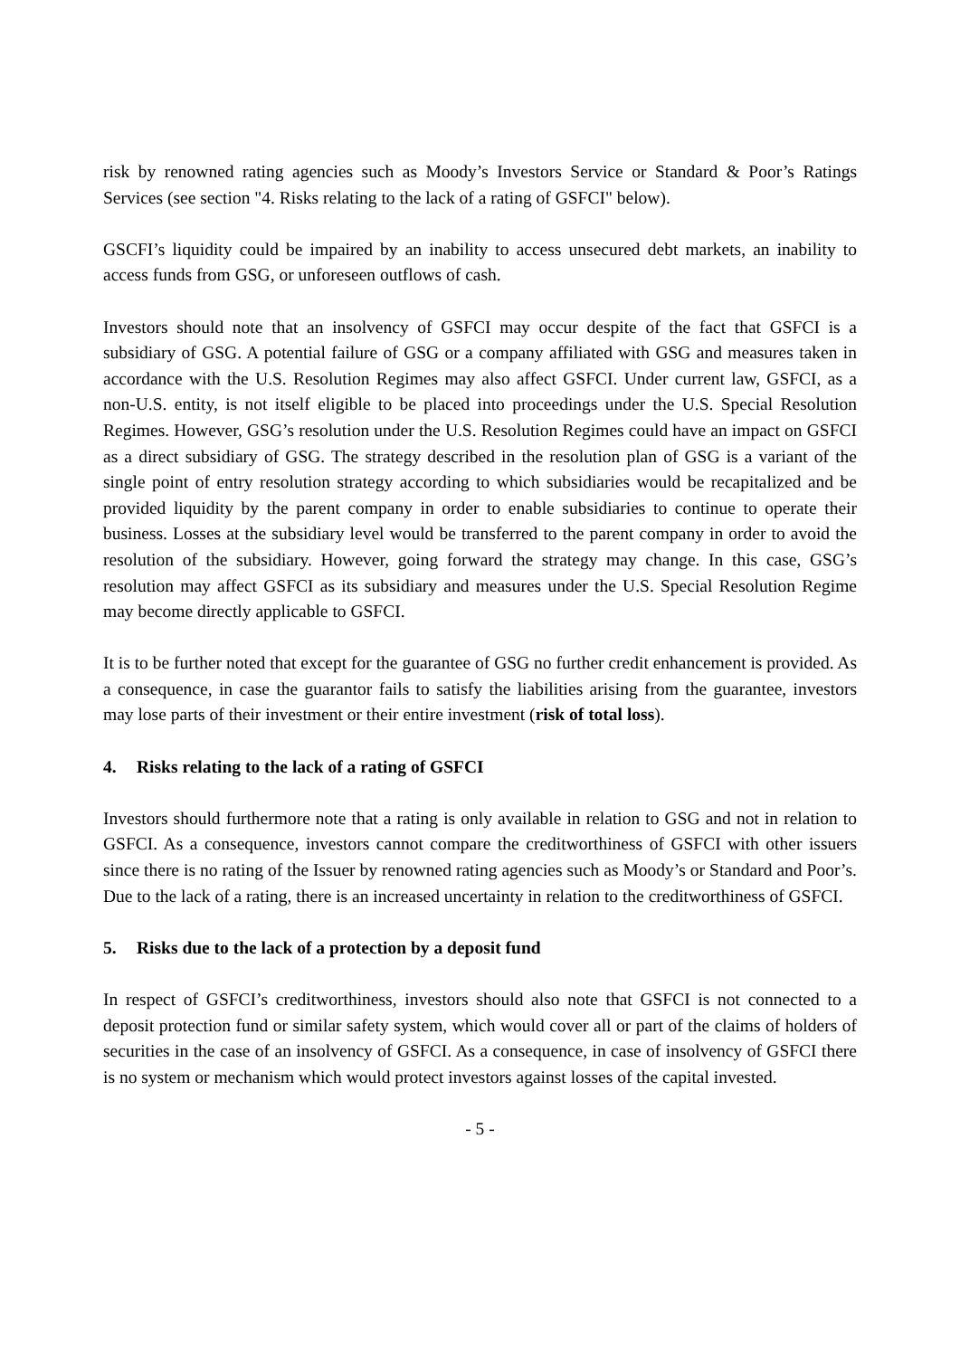risk by renowned rating agencies such as Moody’s Investors Service or Standard & Poor’s Ratings Services (see section "4. Risks relating to the lack of a rating of GSFCI" below).
GSCFI’s liquidity could be impaired by an inability to access unsecured debt markets, an inability to access funds from GSG, or unforeseen outflows of cash.
Investors should note that an insolvency of GSFCI may occur despite of the fact that GSFCI is a subsidiary of GSG. A potential failure of GSG or a company affiliated with GSG and measures taken in accordance with the U.S. Resolution Regimes may also affect GSFCI. Under current law, GSFCI, as a non-U.S. entity, is not itself eligible to be placed into proceedings under the U.S. Special Resolution Regimes. However, GSG’s resolution under the U.S. Resolution Regimes could have an impact on GSFCI as a direct subsidiary of GSG. The strategy described in the resolution plan of GSG is a variant of the single point of entry resolution strategy according to which subsidiaries would be recapitalized and be provided liquidity by the parent company in order to enable subsidiaries to continue to operate their business. Losses at the subsidiary level would be transferred to the parent company in order to avoid the resolution of the subsidiary. However, going forward the strategy may change. In this case, GSG’s resolution may affect GSFCI as its subsidiary and measures under the U.S. Special Resolution Regime may become directly applicable to GSFCI.
It is to be further noted that except for the guarantee of GSG no further credit enhancement is provided. As a consequence, in case the guarantor fails to satisfy the liabilities arising from the guarantee, investors may lose parts of their investment or their entire investment (risk of total loss).
4. Risks relating to the lack of a rating of GSFCI
Investors should furthermore note that a rating is only available in relation to GSG and not in relation to GSFCI. As a consequence, investors cannot compare the creditworthiness of GSFCI with other issuers since there is no rating of the Issuer by renowned rating agencies such as Moody’s or Standard and Poor’s. Due to the lack of a rating, there is an increased uncertainty in relation to the creditworthiness of GSFCI.
5. Risks due to the lack of a protection by a deposit fund
In respect of GSFCI’s creditworthiness, investors should also note that GSFCI is not connected to a deposit protection fund or similar safety system, which would cover all or part of the claims of holders of securities in the case of an insolvency of GSFCI. As a consequence, in case of insolvency of GSFCI there is no system or mechanism which would protect investors against losses of the capital invested.
- 5 -